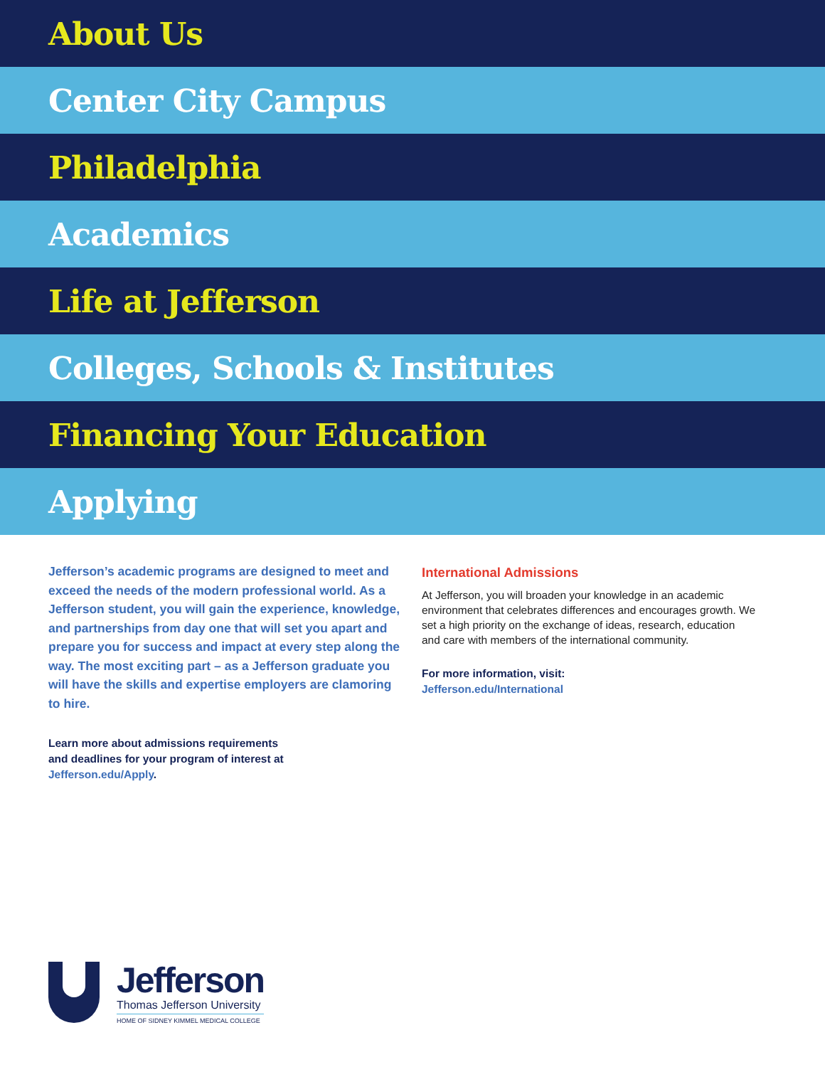About Us
Center City Campus
Philadelphia
Academics
Life at Jefferson
Colleges, Schools & Institutes
Financing Your Education
Applying
Jefferson’s academic programs are designed to meet and exceed the needs of the modern professional world. As a Jefferson student, you will gain the experience, knowledge, and partnerships from day one that will set you apart and prepare you for success and impact at every step along the way. The most exciting part – as a Jefferson graduate you will have the skills and expertise employers are clamoring to hire.
Learn more about admissions requirements
and deadlines for your program of interest at
Jefferson.edu/Apply.
International Admissions
At Jefferson, you will broaden your knowledge in an academic environment that celebrates differences and encourages growth. We set a high priority on the exchange of ideas, research, education and care with members of the international community.
For more information, visit:
Jefferson.edu/International
Jefferson
Thomas Jefferson University
HOME OF SIDNEY KIMMEL MEDICAL COLLEGE